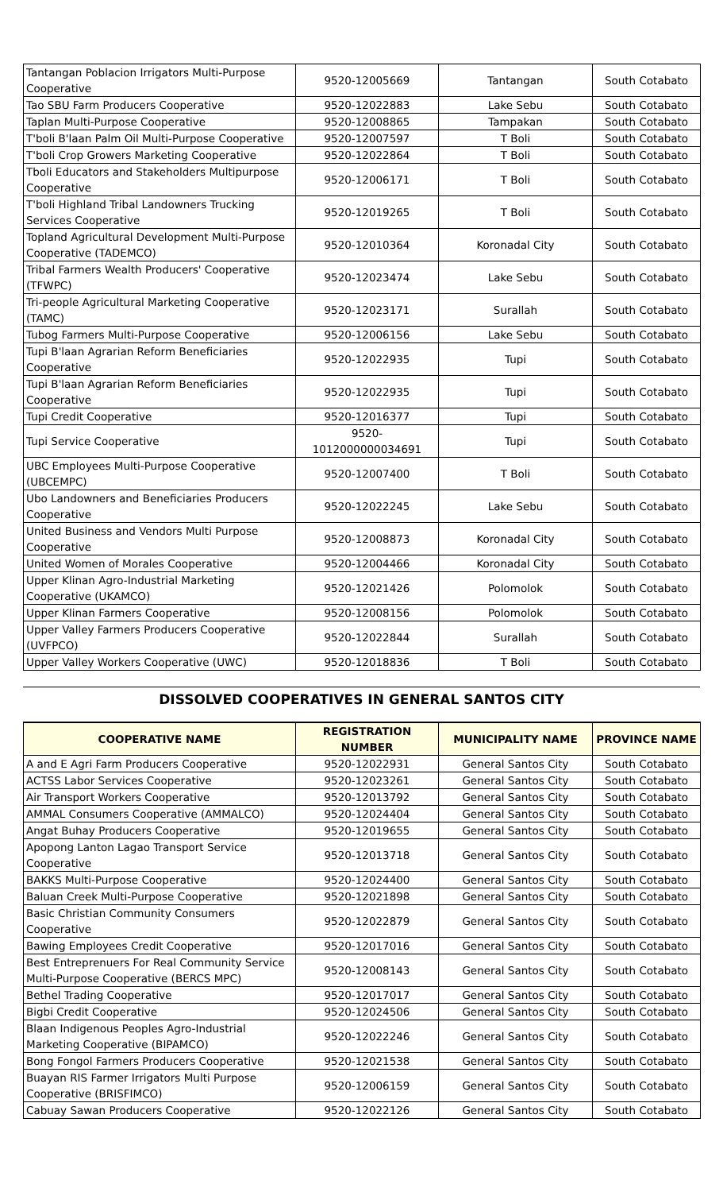| Tantangan Poblacion Irrigators Multi-Purpose Cooperative | 9520-12005669 | Tantangan | South Cotabato |
| Tao SBU Farm Producers Cooperative | 9520-12022883 | Lake Sebu | South Cotabato |
| Taplan Multi-Purpose Cooperative | 9520-12008865 | Tampakan | South Cotabato |
| T'boli B'laan Palm Oil Multi-Purpose Cooperative | 9520-12007597 | T Boli | South Cotabato |
| T'boli Crop Growers Marketing Cooperative | 9520-12022864 | T Boli | South Cotabato |
| Tboli Educators and Stakeholders Multipurpose Cooperative | 9520-12006171 | T Boli | South Cotabato |
| T'boli Highland Tribal Landowners Trucking Services Cooperative | 9520-12019265 | T Boli | South Cotabato |
| Topland Agricultural Development Multi-Purpose Cooperative (TADEMCO) | 9520-12010364 | Koronadal City | South Cotabato |
| Tribal Farmers Wealth Producers' Cooperative (TFWPC) | 9520-12023474 | Lake Sebu | South Cotabato |
| Tri-people Agricultural Marketing Cooperative (TAMC) | 9520-12023171 | Surallah | South Cotabato |
| Tubog Farmers Multi-Purpose Cooperative | 9520-12006156 | Lake Sebu | South Cotabato |
| Tupi B'laan Agrarian Reform Beneficiaries Cooperative | 9520-12022935 | Tupi | South Cotabato |
| Tupi B'laan Agrarian Reform Beneficiaries Cooperative | 9520-12022935 | Tupi | South Cotabato |
| Tupi Credit Cooperative | 9520-12016377 | Tupi | South Cotabato |
| Tupi Service Cooperative | 9520-1012000000034691 | Tupi | South Cotabato |
| UBC Employees Multi-Purpose Cooperative (UBCEMPC) | 9520-12007400 | T Boli | South Cotabato |
| Ubo Landowners and Beneficiaries Producers Cooperative | 9520-12022245 | Lake Sebu | South Cotabato |
| United Business and Vendors Multi Purpose Cooperative | 9520-12008873 | Koronadal City | South Cotabato |
| United Women of Morales Cooperative | 9520-12004466 | Koronadal City | South Cotabato |
| Upper Klinan Agro-Industrial Marketing Cooperative (UKAMCO) | 9520-12021426 | Polomolok | South Cotabato |
| Upper Klinan Farmers Cooperative | 9520-12008156 | Polomolok | South Cotabato |
| Upper Valley Farmers Producers Cooperative (UVFPCO) | 9520-12022844 | Surallah | South Cotabato |
| Upper Valley Workers Cooperative (UWC) | 9520-12018836 | T Boli | South Cotabato |
DISSOLVED COOPERATIVES IN GENERAL SANTOS CITY
| COOPERATIVE NAME | REGISTRATION NUMBER | MUNICIPALITY NAME | PROVINCE NAME |
| --- | --- | --- | --- |
| A and E Agri Farm Producers Cooperative | 9520-12022931 | General Santos City | South Cotabato |
| ACTSS Labor Services Cooperative | 9520-12023261 | General Santos City | South Cotabato |
| Air Transport Workers Cooperative | 9520-12013792 | General Santos City | South Cotabato |
| AMMAL Consumers Cooperative (AMMALCO) | 9520-12024404 | General Santos City | South Cotabato |
| Angat Buhay Producers Cooperative | 9520-12019655 | General Santos City | South Cotabato |
| Apopong Lanton Lagao Transport Service Cooperative | 9520-12013718 | General Santos City | South Cotabato |
| BAKKS Multi-Purpose Cooperative | 9520-12024400 | General Santos City | South Cotabato |
| Baluan Creek Multi-Purpose Cooperative | 9520-12021898 | General Santos City | South Cotabato |
| Basic Christian Community Consumers Cooperative | 9520-12022879 | General Santos City | South Cotabato |
| Bawing Employees Credit Cooperative | 9520-12017016 | General Santos City | South Cotabato |
| Best Entreprenuers For Real Community Service Multi-Purpose Cooperative (BERCS MPC) | 9520-12008143 | General Santos City | South Cotabato |
| Bethel Trading Cooperative | 9520-12017017 | General Santos City | South Cotabato |
| Bigbi Credit Cooperative | 9520-12024506 | General Santos City | South Cotabato |
| Blaan Indigenous Peoples Agro-Industrial Marketing Cooperative (BIPAMCO) | 9520-12022246 | General Santos City | South Cotabato |
| Bong Fongol Farmers Producers Cooperative | 9520-12021538 | General Santos City | South Cotabato |
| Buayan RIS Farmer Irrigators Multi Purpose Cooperative (BRISFIMCO) | 9520-12006159 | General Santos City | South Cotabato |
| Cabuay Sawan Producers Cooperative | 9520-12022126 | General Santos City | South Cotabato |